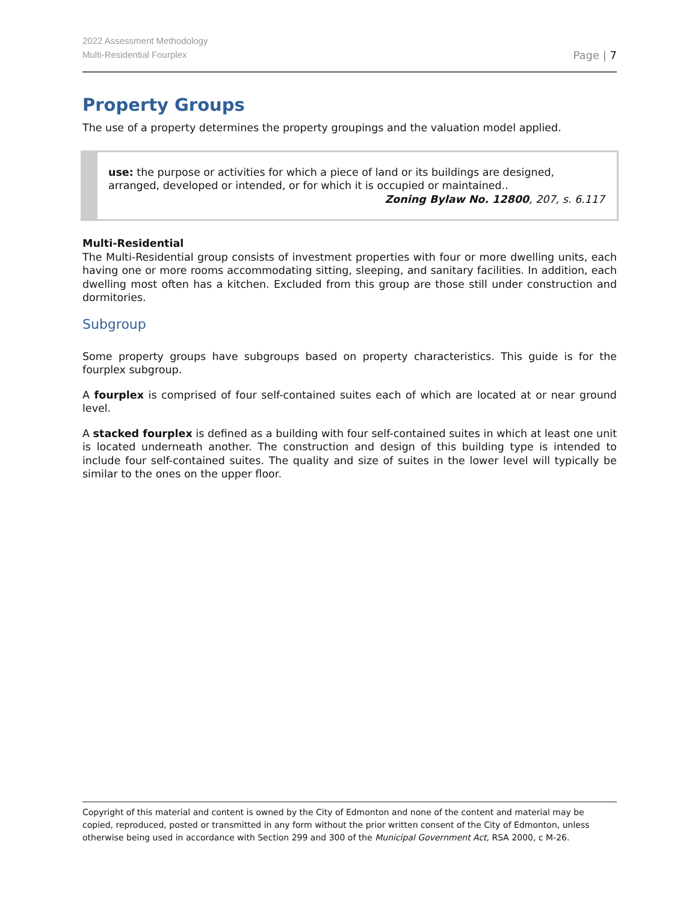2022 Assessment Methodology
Multi-Residential Fourplex
Page | 7
Property Groups
The use of a property determines the property groupings and the valuation model applied.
use: the purpose or activities for which a piece of land or its buildings are designed, arranged, developed or intended, or for which it is occupied or maintained..
Zoning Bylaw No. 12800, 207, s. 6.117
Multi-Residential
The Multi-Residential group consists of investment properties with four or more dwelling units, each having one or more rooms accommodating sitting, sleeping, and sanitary facilities. In addition, each dwelling most often has a kitchen. Excluded from this group are those still under construction and dormitories.
Subgroup
Some property groups have subgroups based on property characteristics. This guide is for the fourplex subgroup.
A fourplex is comprised of four self-contained suites each of which are located at or near ground level.
A stacked fourplex is defined as a building with four self-contained suites in which at least one unit is located underneath another. The construction and design of this building type is intended to include four self-contained suites. The quality and size of suites in the lower level will typically be similar to the ones on the upper floor.
Copyright of this material and content is owned by the City of Edmonton and none of the content and material may be copied, reproduced, posted or transmitted in any form without the prior written consent of the City of Edmonton, unless otherwise being used in accordance with Section 299 and 300 of the Municipal Government Act, RSA 2000, c M-26.